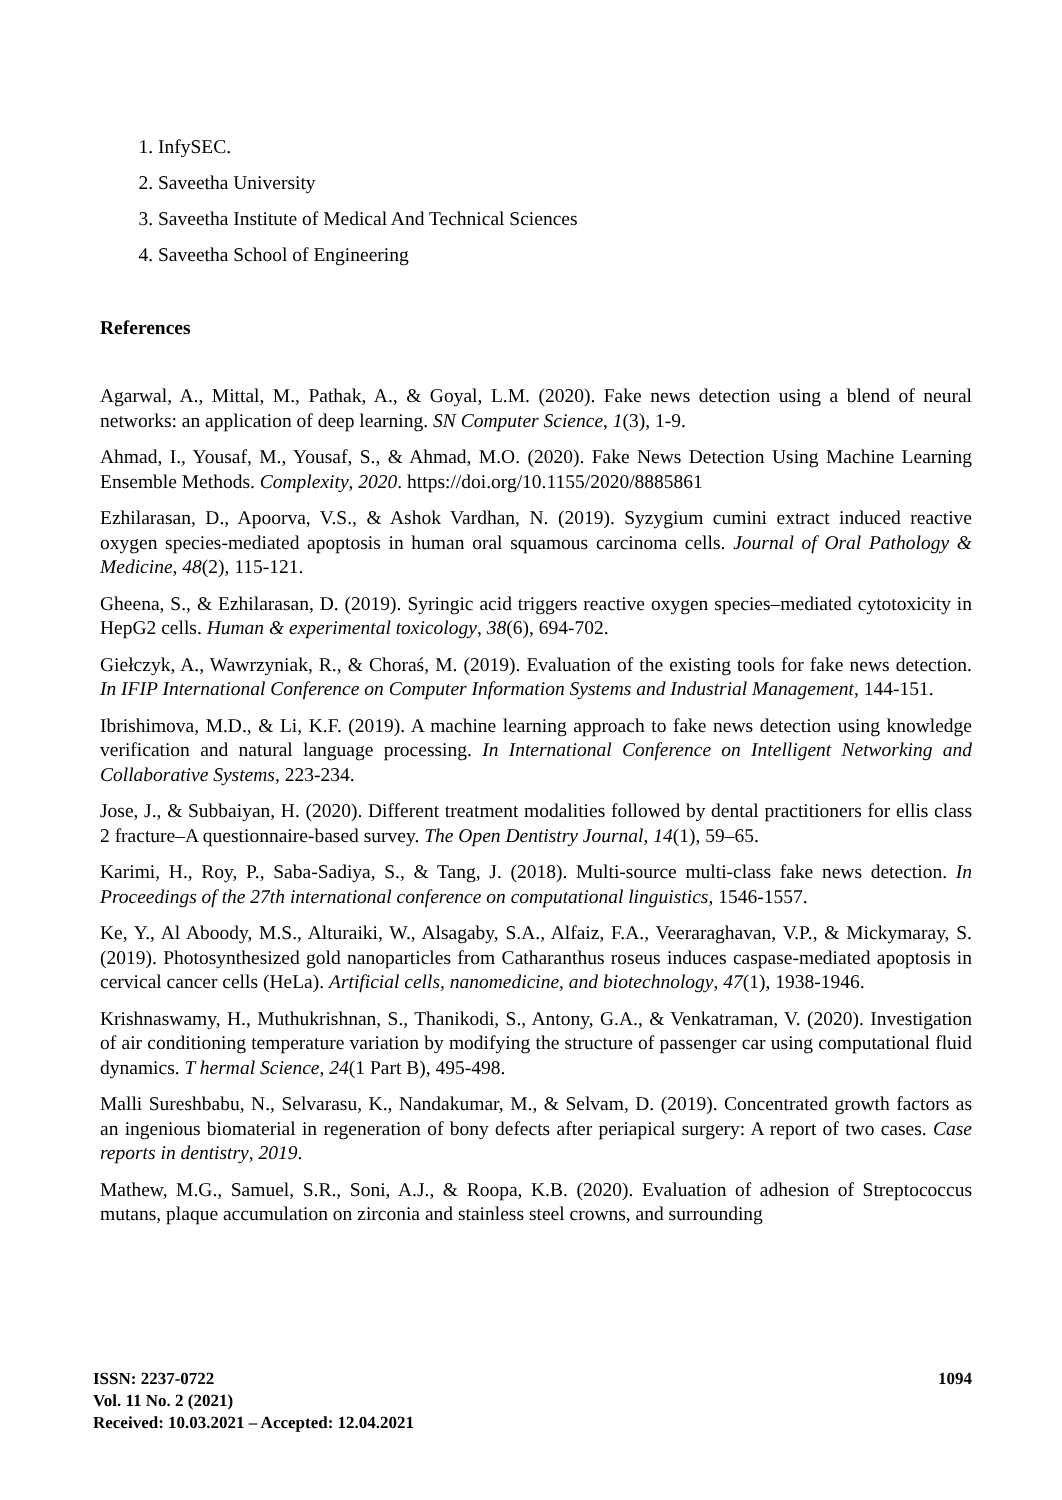1. InfySEC.
2. Saveetha University
3. Saveetha Institute of Medical And Technical Sciences
4. Saveetha School of Engineering
References
Agarwal, A., Mittal, M., Pathak, A., & Goyal, L.M. (2020). Fake news detection using a blend of neural networks: an application of deep learning. SN Computer Science, 1(3), 1-9.
Ahmad, I., Yousaf, M., Yousaf, S., & Ahmad, M.O. (2020). Fake News Detection Using Machine Learning Ensemble Methods. Complexity, 2020. https://doi.org/10.1155/2020/8885861
Ezhilarasan, D., Apoorva, V.S., & Ashok Vardhan, N. (2019). Syzygium cumini extract induced reactive oxygen species‐mediated apoptosis in human oral squamous carcinoma cells. Journal of Oral Pathology & Medicine, 48(2), 115-121.
Gheena, S., & Ezhilarasan, D. (2019). Syringic acid triggers reactive oxygen species–mediated cytotoxicity in HepG2 cells. Human & experimental toxicology, 38(6), 694-702.
Giełczyk, A., Wawrzyniak, R., & Choraś, M. (2019). Evaluation of the existing tools for fake news detection. In IFIP International Conference on Computer Information Systems and Industrial Management, 144-151.
Ibrishimova, M.D., & Li, K.F. (2019). A machine learning approach to fake news detection using knowledge verification and natural language processing. In International Conference on Intelligent Networking and Collaborative Systems, 223-234.
Jose, J., & Subbaiyan, H. (2020). Different treatment modalities followed by dental practitioners for ellis class 2 fracture–A questionnaire-based survey. The Open Dentistry Journal, 14(1), 59–65.
Karimi, H., Roy, P., Saba-Sadiya, S., & Tang, J. (2018). Multi-source multi-class fake news detection. In Proceedings of the 27th international conference on computational linguistics, 1546-1557.
Ke, Y., Al Aboody, M.S., Alturaiki, W., Alsagaby, S.A., Alfaiz, F.A., Veeraraghavan, V.P., & Mickymaray, S. (2019). Photosynthesized gold nanoparticles from Catharanthus roseus induces caspase-mediated apoptosis in cervical cancer cells (HeLa). Artificial cells, nanomedicine, and biotechnology, 47(1), 1938-1946.
Krishnaswamy, H., Muthukrishnan, S., Thanikodi, S., Antony, G.A., & Venkatraman, V. (2020). Investigation of air conditioning temperature variation by modifying the structure of passenger car using computational fluid dynamics. T hermal Science, 24(1 Part B), 495-498.
Malli Sureshbabu, N., Selvarasu, K., Nandakumar, M., & Selvam, D. (2019). Concentrated growth factors as an ingenious biomaterial in regeneration of bony defects after periapical surgery: A report of two cases. Case reports in dentistry, 2019.
Mathew, M.G., Samuel, S.R., Soni, A.J., & Roopa, K.B. (2020). Evaluation of adhesion of Streptococcus mutans, plaque accumulation on zirconia and stainless steel crowns, and surrounding
ISSN: 2237-0722
Vol. 11 No. 2 (2021)
Received: 10.03.2021 – Accepted: 12.04.2021
1094